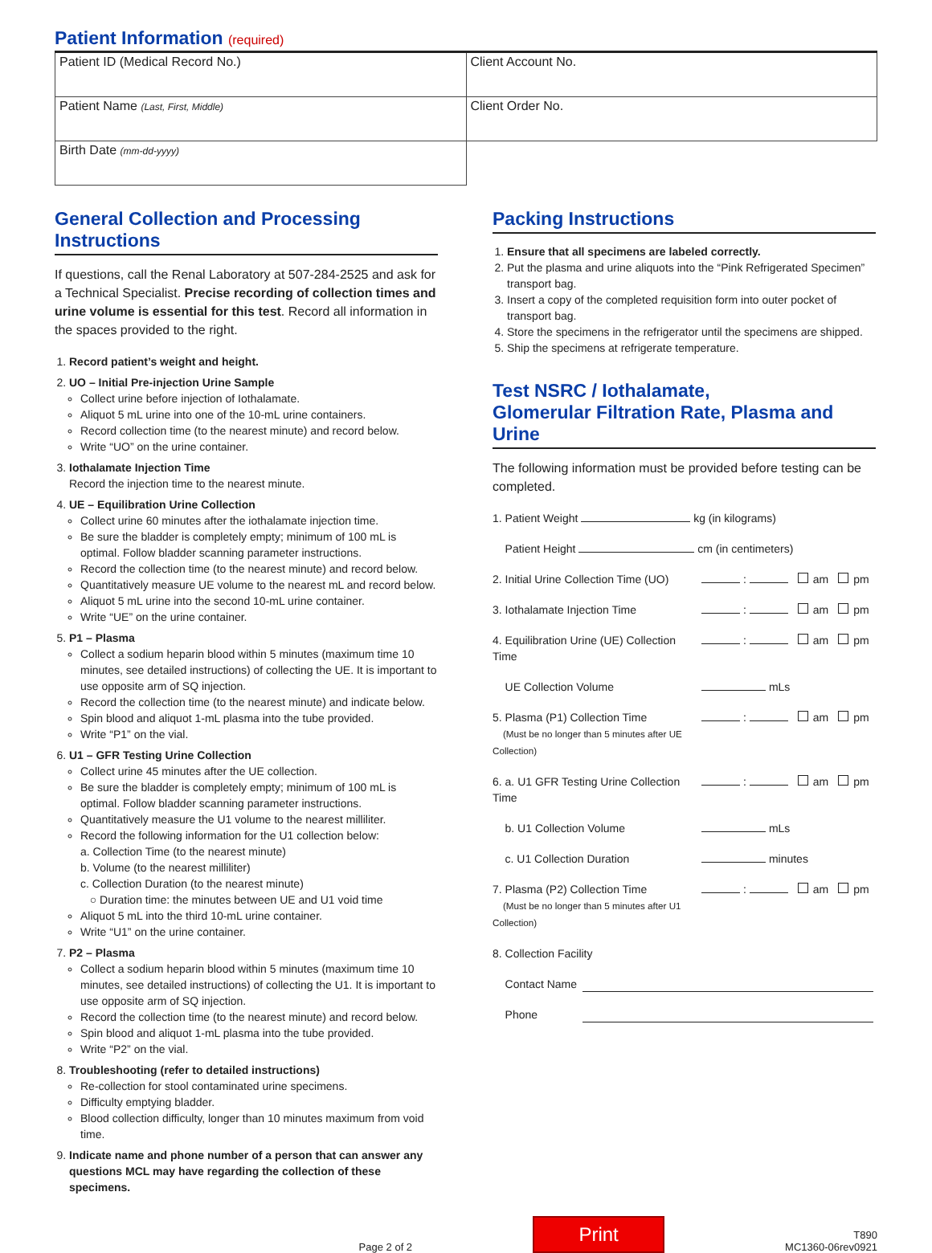Patient Information (required)
| Patient ID (Medical Record No.) | Client Account No. |
| Patient Name (Last, First, Middle) | Client Order No. |
| Birth Date (mm-dd-yyyy) | |
General Collection and Processing Instructions
If questions, call the Renal Laboratory at 507-284-2525 and ask for a Technical Specialist. Precise recording of collection times and urine volume is essential for this test. Record all information in the spaces provided to the right.
1. Record patient’s weight and height.
2. UO – Initial Pre-injection Urine Sample
Collect urine before injection of Iothalamate.
Aliquot 5 mL urine into one of the 10-mL urine containers.
Record collection time (to the nearest minute) and record below.
Write “UO” on the urine container.
3. Iothalamate Injection Time
Record the injection time to the nearest minute.
4. UE – Equilibration Urine Collection
Collect urine 60 minutes after the iothalamate injection time.
Be sure the bladder is completely empty; minimum of 100 mL is optimal. Follow bladder scanning parameter instructions.
Record the collection time (to the nearest minute) and record below.
Quantitatively measure UE volume to the nearest mL and record below.
Aliquot 5 mL urine into the second 10-mL urine container.
Write “UE” on the urine container.
5. P1 – Plasma
Collect a sodium heparin blood within 5 minutes (maximum time 10 minutes, see detailed instructions) of collecting the UE. It is important to use opposite arm of SQ injection.
Record the collection time (to the nearest minute) and indicate below.
Spin blood and aliquot 1-mL plasma into the tube provided.
Write “P1” on the vial.
6. U1 – GFR Testing Urine Collection
Collect urine 45 minutes after the UE collection.
Be sure the bladder is completely empty; minimum of 100 mL is optimal. Follow bladder scanning parameter instructions.
Quantitatively measure the U1 volume to the nearest milliliter.
Record the following information for the U1 collection below:
a. Collection Time (to the nearest minute)
b. Volume (to the nearest milliliter)
c. Collection Duration (to the nearest minute)
○ Duration time: the minutes between UE and U1 void time
Aliquot 5 mL into the third 10-mL urine container.
Write “U1” on the urine container.
7. P2 – Plasma
Collect a sodium heparin blood within 5 minutes (maximum time 10 minutes, see detailed instructions) of collecting the U1. It is important to use opposite arm of SQ injection.
Record the collection time (to the nearest minute) and record below.
Spin blood and aliquot 1-mL plasma into the tube provided.
Write “P2” on the vial.
8. Troubleshooting (refer to detailed instructions)
Re-collection for stool contaminated urine specimens.
Difficulty emptying bladder.
Blood collection difficulty, longer than 10 minutes maximum from void time.
9. Indicate name and phone number of a person that can answer any questions MCL may have regarding the collection of these specimens.
Packing Instructions
1. Ensure that all specimens are labeled correctly.
2. Put the plasma and urine aliquots into the “Pink Refrigerated Specimen” transport bag.
3. Insert a copy of the completed requisition form into outer pocket of transport bag.
4. Store the specimens in the refrigerator until the specimens are shipped.
5. Ship the specimens at refrigerate temperature.
Test NSRC / Iothalamate,
Glomerular Filtration Rate, Plasma and Urine
The following information must be provided before testing can be completed.
1. Patient Weight kg (in kilograms)
Patient Height cm (in centimeters)
2. Initial Urine Collection Time (UO) : am pm
3. Iothalamate Injection Time : am pm
4. Equilibration Urine (UE) Collection Time : am pm
UE Collection Volume mLs
5. Plasma (P1) Collection Time
(Must be no longer than 5 minutes after UE Collection) : am pm
6. a. U1 GFR Testing Urine Collection Time : am pm
b. U1 Collection Volume mLs
c. U1 Collection Duration minutes
7. Plasma (P2) Collection Time
(Must be no longer than 5 minutes after U1 Collection) : am pm
8. Collection Facility
Contact Name
Phone
Page 2 of 2
Print
T890
MC1360-06rev0921